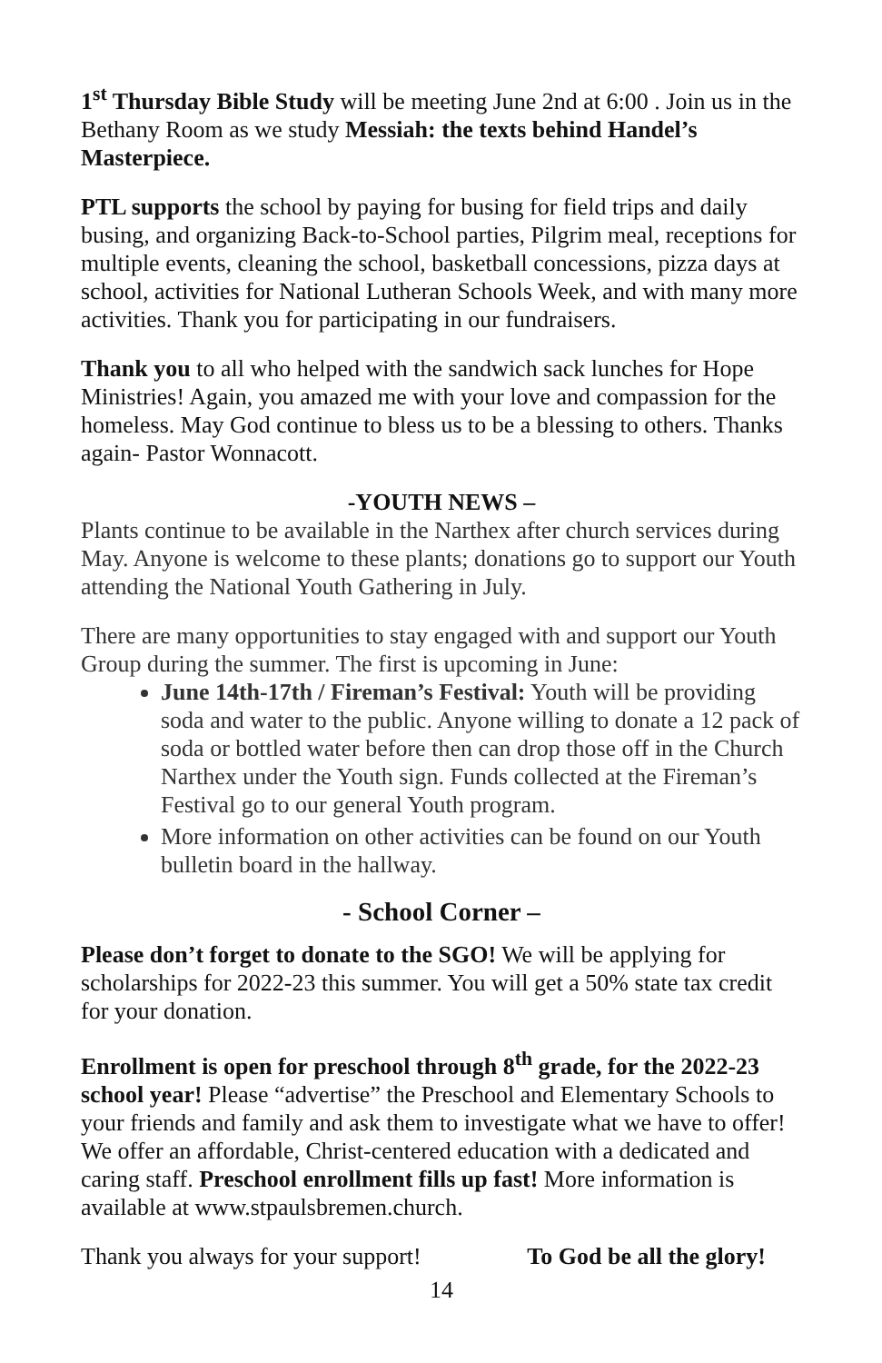1<sup>st</sup> Thursday Bible Study will be meeting June 2nd at 6:00 . Join us in the Bethany Room as we study Messiah: the texts behind Handel’s Masterpiece.
PTL supports the school by paying for busing for field trips and daily busing, and organizing Back-to-School parties, Pilgrim meal, receptions for multiple events, cleaning the school, basketball concessions, pizza days at school, activities for National Lutheran Schools Week, and with many more activities. Thank you for participating in our fundraisers.
Thank you to all who helped with the sandwich sack lunches for Hope Ministries! Again, you amazed me with your love and compassion for the homeless. May God continue to bless us to be a blessing to others. Thanks again- Pastor Wonnacott.
-YOUTH NEWS –
Plants continue to be available in the Narthex after church services during May. Anyone is welcome to these plants; donations go to support our Youth attending the National Youth Gathering in July.
There are many opportunities to stay engaged with and support our Youth Group during the summer. The first is upcoming in June:
June 14th-17th / Fireman’s Festival: Youth will be providing soda and water to the public. Anyone willing to donate a 12 pack of soda or bottled water before then can drop those off in the Church Narthex under the Youth sign. Funds collected at the Fireman’s Festival go to our general Youth program.
More information on other activities can be found on our Youth bulletin board in the hallway.
- School Corner –
Please don’t forget to donate to the SGO! We will be applying for scholarships for 2022-23 this summer. You will get a 50% state tax credit for your donation.
Enrollment is open for preschool through 8<sup>th</sup> grade, for the 2022-23 school year! Please “advertise” the Preschool and Elementary Schools to your friends and family and ask them to investigate what we have to offer! We offer an affordable, Christ-centered education with a dedicated and caring staff. Preschool enrollment fills up fast! More information is available at www.stpaulsbremen.church.
Thank you always for your support! To God be all the glory!
14